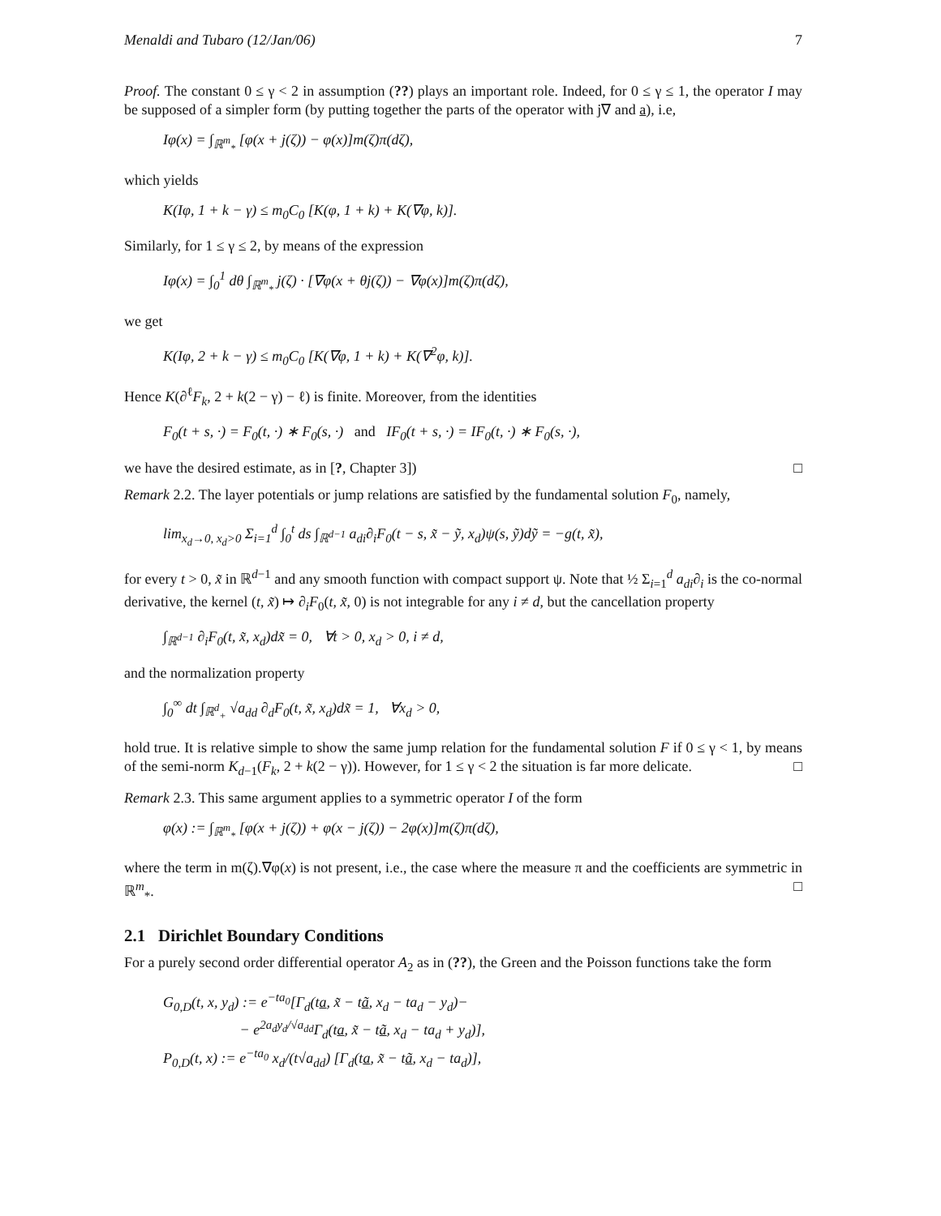Menaldi and Tubaro (12/Jan/06) 7
Proof. The constant 0 ≤ γ < 2 in assumption (??) plays an important role. Indeed, for 0 ≤ γ ≤ 1, the operator I may be supposed of a simpler form (by putting together the parts of the operator with j∇ and a), i.e,
Iφ(x) = ∫<sub>ℝ<sup>m</sup><sub>*</sub></sub> [φ(x + j(ζ)) − φ(x)]m(ζ)π(dζ),
which yields
K(Iφ, 1 + k − γ) ≤ m<sub>0</sub>C<sub>0</sub> [K(φ, 1 + k) + K(∇φ, k)].
Similarly, for 1 ≤ γ ≤ 2, by means of the expression
Iφ(x) = ∫<sub>0</sub><sup>1</sup> dθ ∫<sub>ℝ<sup>m</sup><sub>*</sub></sub> j(ζ) · [∇φ(x + θj(ζ)) − ∇φ(x)]m(ζ)π(dζ),
we get
K(Iφ, 2 + k − γ) ≤ m<sub>0</sub>C<sub>0</sub> [K(∇φ, 1 + k) + K(∇<sup>2</sup>φ, k)].
Hence K(∂<sup>ℓ</sup>F<sub>k</sub>, 2 + k(2 − γ) − ℓ) is finite. Moreover, from the identities
F<sub>0</sub>(t + s, ·) = F<sub>0</sub>(t, ·) ∗ F<sub>0</sub>(s, ·) and IF<sub>0</sub>(t + s, ·) = IF<sub>0</sub>(t, ·) ∗ F<sub>0</sub>(s, ·),
we have the desired estimate, as in [?, Chapter 3]) □
Remark 2.2. The layer potentials or jump relations are satisfied by the fundamental solution F<sub>0</sub>, namely,
lim<sub>x<sub>d</sub>→0, x<sub>d</sub>>0</sub> Σ<sub>i=1</sub><sup>d</sup> ∫<sub>0</sub><sup>t</sup> ds ∫<sub>ℝ<sup>d−1</sup></sub> a<sub>di</sub>∂<sub>i</sub>F<sub>0</sub>(t − s, x̃ − ỹ, x<sub>d</sub>)ψ(s, ỹ)dỹ = −g(t, x̃),
for every t > 0, x̃ in ℝ<sup>d−1</sup> and any smooth function with compact support ψ. Note that ½ Σ<sub>i=1</sub><sup>d</sup> a<sub>di</sub>∂<sub>i</sub> is the co-normal derivative, the kernel (t, x̃) ↦ ∂<sub>i</sub>F<sub>0</sub>(t, x̃, 0) is not integrable for any i ≠ d, but the cancellation property
∫<sub>ℝ<sup>d−1</sup></sub> ∂<sub>i</sub>F<sub>0</sub>(t, x̃, x<sub>d</sub>)dx̃ = 0, ∀t > 0, x<sub>d</sub> > 0, i ≠ d,
and the normalization property
∫<sub>0</sub><sup>∞</sup> dt ∫<sub>ℝ<sup>d</sup><sub>+</sub></sub> √a<sub>dd</sub> ∂<sub>d</sub>F<sub>0</sub>(t, x̃, x<sub>d</sub>)dx̃ = 1, ∀x<sub>d</sub> > 0,
hold true. It is relative simple to show the same jump relation for the fundamental solution F if 0 ≤ γ < 1, by means of the semi-norm K<sub>d−1</sub>(F<sub>k</sub>, 2 + k(2 − γ)). However, for 1 ≤ γ < 2 the situation is far more delicate. □
Remark 2.3. This same argument applies to a symmetric operator I of the form
φ(x) := ∫<sub>ℝ<sup>m</sup><sub>*</sub></sub> [φ(x + j(ζ)) + φ(x − j(ζ)) − 2φ(x)]m(ζ)π(dζ),
where the term in m(ζ).∇φ(x) is not present, i.e., the case where the measure π and the coefficients are symmetric in ℝ<sup>m</sup><sub>*</sub>. □
2.1 Dirichlet Boundary Conditions
For a purely second order differential operator A<sub>2</sub> as in (??), the Green and the Poisson functions take the form
G<sub>0,D</sub>(t, x, y<sub>d</sub>) := e<sup>−ta<sub>0</sub></sup>[Γ<sub>d</sub>(ta, x̃ − tã, x<sub>d</sub> − ta<sub>d</sub> − y<sub>d</sub>)−
− e<sup>2a<sub>d</sub>y<sub>d</sub>/√a<sub>dd</sub></sup>Γ<sub>d</sub>(ta, x̃ − tã, x<sub>d</sub> − ta<sub>d</sub> + y<sub>d</sub>)],
P<sub>0,D</sub>(t, x) := e<sup>−ta<sub>0</sub></sup> x<sub>d</sub>/(t√a<sub>dd</sub>) [Γ<sub>d</sub>(ta, x̃ − tã, x<sub>d</sub> − ta<sub>d</sub>)],